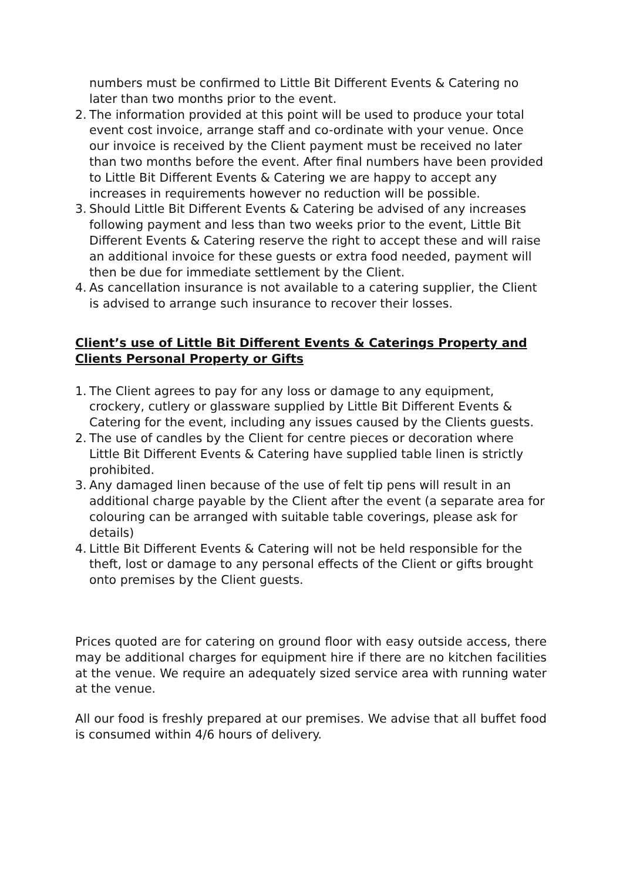numbers must be confirmed to Little Bit Different Events & Catering no later than two months prior to the event.
2. The information provided at this point will be used to produce your total event cost invoice, arrange staff and co-ordinate with your venue. Once our invoice is received by the Client payment must be received no later than two months before the event. After final numbers have been provided to Little Bit Different Events & Catering we are happy to accept any increases in requirements however no reduction will be possible.
3. Should Little Bit Different Events & Catering be advised of any increases following payment and less than two weeks prior to the event, Little Bit Different Events & Catering reserve the right to accept these and will raise an additional invoice for these guests or extra food needed, payment will then be due for immediate settlement by the Client.
4. As cancellation insurance is not available to a catering supplier, the Client is advised to arrange such insurance to recover their losses.
Client’s use of Little Bit Different Events & Caterings Property and Clients Personal Property or Gifts
1. The Client agrees to pay for any loss or damage to any equipment, crockery, cutlery or glassware supplied by Little Bit Different Events & Catering for the event, including any issues caused by the Clients guests.
2. The use of candles by the Client for centre pieces or decoration where Little Bit Different Events & Catering have supplied table linen is strictly prohibited.
3. Any damaged linen because of the use of felt tip pens will result in an additional charge payable by the Client after the event (a separate area for colouring can be arranged with suitable table coverings, please ask for details)
4. Little Bit Different Events & Catering will not be held responsible for the theft, lost or damage to any personal effects of the Client or gifts brought onto premises by the Client guests.
Prices quoted are for catering on ground floor with easy outside access, there may be additional charges for equipment hire if there are no kitchen facilities at the venue. We require an adequately sized service area with running water at the venue.
All our food is freshly prepared at our premises. We advise that all buffet food is consumed within 4/6 hours of delivery.